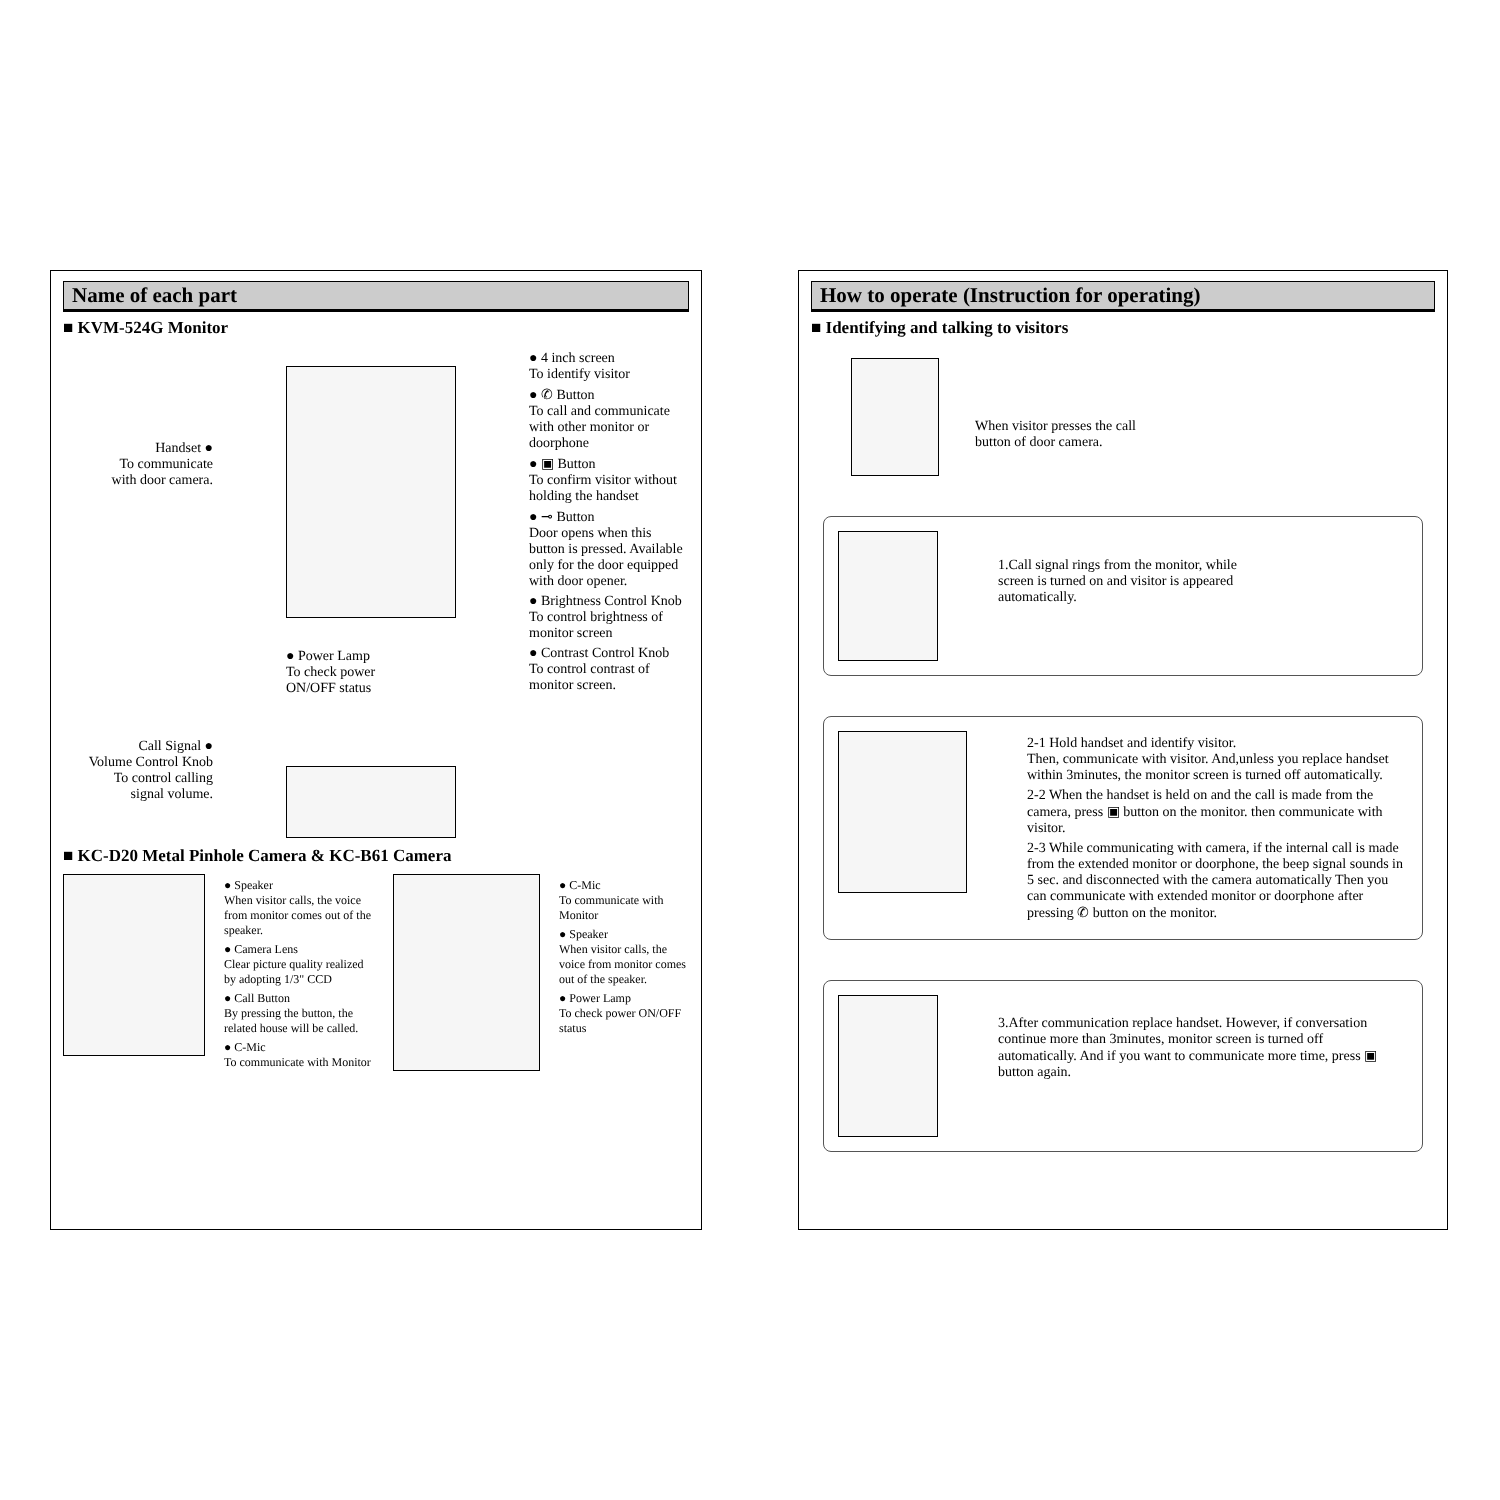Name of each part
■ KVM-524G Monitor
Handset ●
To communicate
with door camera.
Call Signal ●
Volume Control Knob
To control calling
signal volume.
● Power Lamp
To check power
ON/OFF status
● 4 inch screen
To identify visitor
● ✆ Button
To call and communicate with other monitor or doorphone
● ▣ Button
To confirm visitor without holding the handset
● ⊸ Button
Door opens when this button is pressed. Available only for the door equipped with door opener.
● Brightness Control Knob
To control brightness of monitor screen
● Contrast Control Knob
To control contrast of monitor screen.
■ KC-D20 Metal Pinhole Camera & KC-B61 Camera
● Speaker
When visitor calls, the voice from monitor comes out of the speaker.
● Camera Lens
Clear picture quality realized by adopting 1/3" CCD
● Call Button
By pressing the button, the related house will be called.
● C-Mic
To communicate with Monitor
● C-Mic
To communicate with Monitor
● Speaker
When visitor calls, the voice from monitor comes out of the speaker.
● Power Lamp
To check power ON/OFF status
How to operate (Instruction for operating)
■ Identifying and talking to visitors
When visitor presses the call
button of door camera.
1.Call signal rings from the monitor, while screen is turned on and visitor is appeared automatically.
2-1 Hold handset and identify visitor.
Then, communicate with visitor. And,unless you replace handset within 3minutes, the monitor screen is turned off automatically.
2-2 When the handset is held on and the call is made from the camera, press ▣ button on the monitor. then communicate with visitor.
2-3 While communicating with camera, if the internal call is made from the extended monitor or doorphone, the beep signal sounds in 5 sec. and disconnected with the camera automatically Then you can communicate with extended monitor or doorphone after pressing ✆ button on the monitor.
3.After communication replace handset. However, if conversation continue more than 3minutes, monitor screen is turned off automatically. And if you want to communicate more time, press ▣ button again.